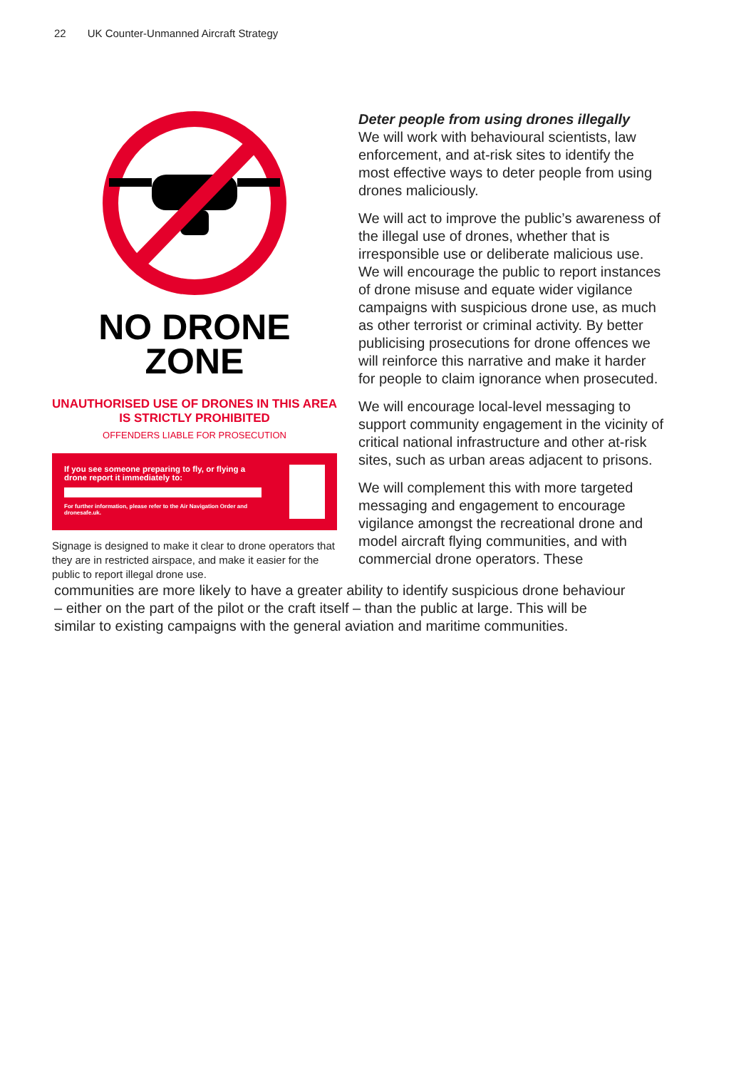22 UK Counter-Unmanned Aircraft Strategy
NO DRONE
ZONE
UNAUTHORISED USE OF DRONES IN THIS AREA IS STRICTLY PROHIBITED
OFFENDERS LIABLE FOR PROSECUTION
If you see someone preparing to fly, or flying a drone report it immediately to:
For further information, please refer to the Air Navigation Order and dronesafe.uk.
Signage is designed to make it clear to drone operators that they are in restricted airspace, and make it easier for the public to report illegal drone use.
Deter people from using drones illegally
We will work with behavioural scientists, law enforcement, and at-risk sites to identify the most effective ways to deter people from using drones maliciously.
We will act to improve the public’s awareness of the illegal use of drones, whether that is irresponsible use or deliberate malicious use. We will encourage the public to report instances of drone misuse and equate wider vigilance campaigns with suspicious drone use, as much as other terrorist or criminal activity. By better publicising prosecutions for drone offences we will reinforce this narrative and make it harder for people to claim ignorance when prosecuted.
We will encourage local-level messaging to support community engagement in the vicinity of critical national infrastructure and other at-risk sites, such as urban areas adjacent to prisons.
We will complement this with more targeted messaging and engagement to encourage vigilance amongst the recreational drone and model aircraft flying communities, and with commercial drone operators. These
communities are more likely to have a greater ability to identify suspicious drone behaviour – either on the part of the pilot or the craft itself – than the public at large. This will be similar to existing campaigns with the general aviation and maritime communities.